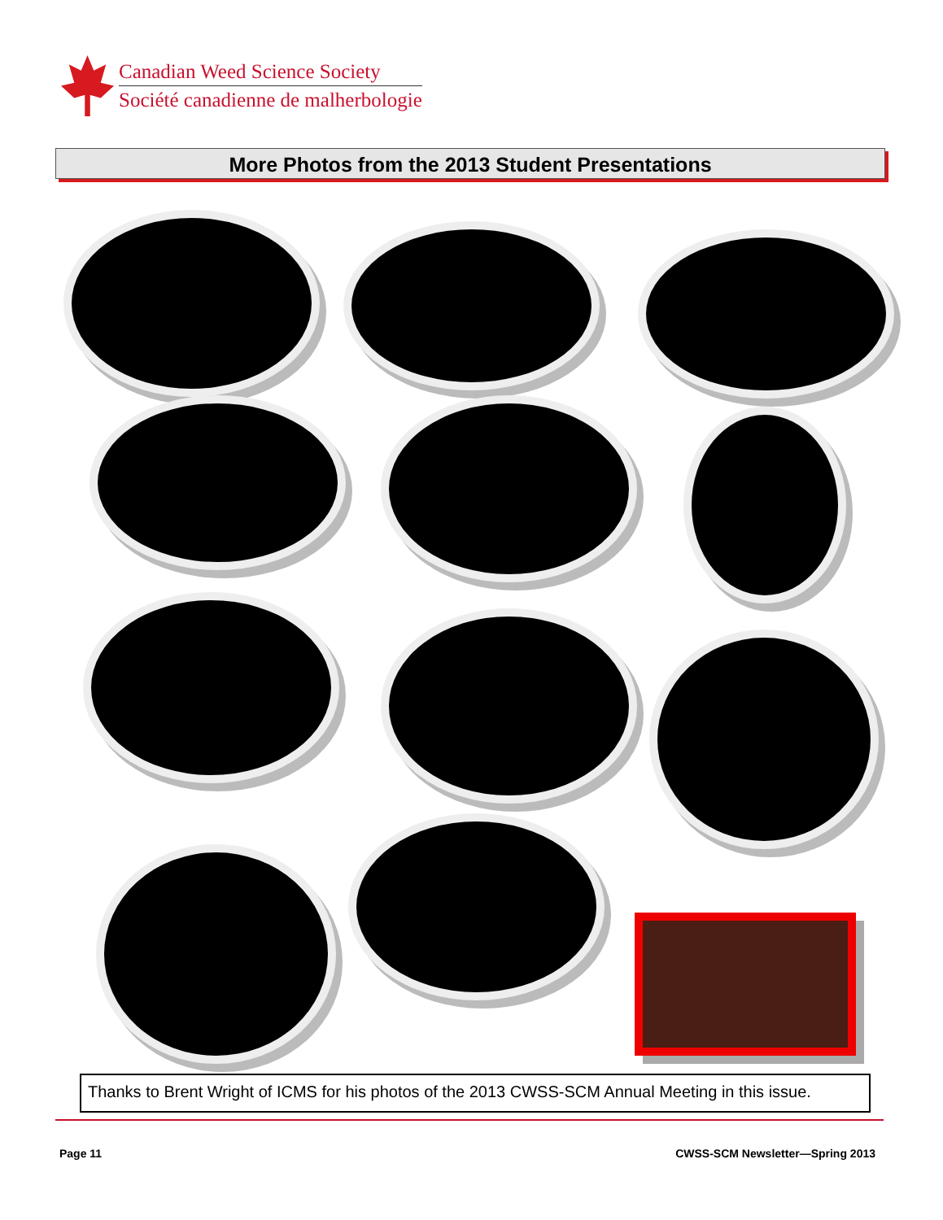Canadian Weed Science Society
Société canadienne de malherbologie
More Photos from the 2013 Student Presentations
Thanks to Brent Wright of ICMS for his photos of the 2013 CWSS-SCM Annual Meeting in this issue.
Page 11
CWSS-SCM Newsletter—Spring 2013